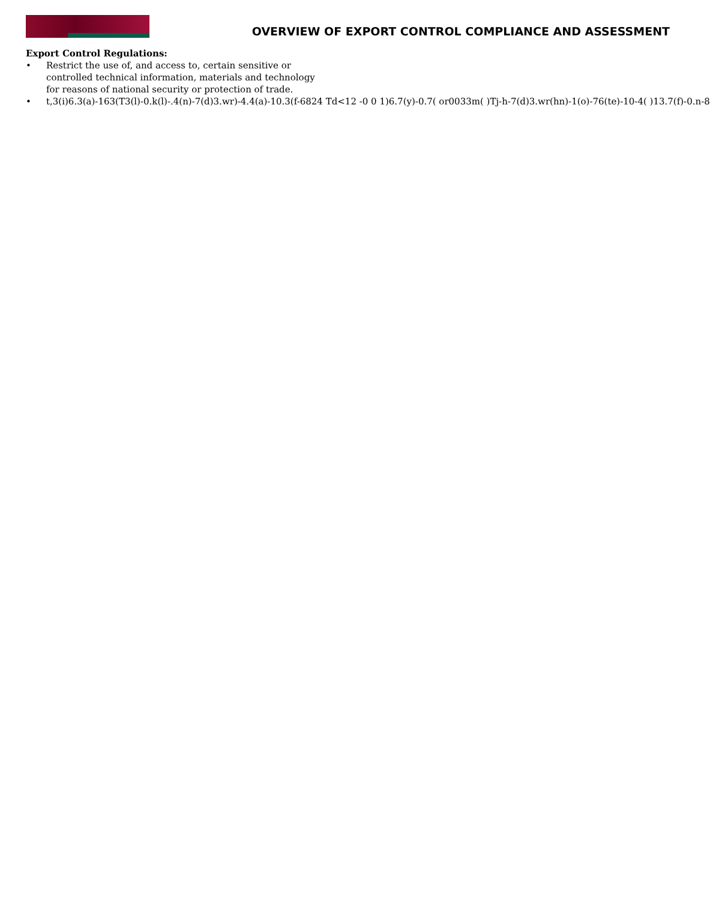OVERVIEW OF EXPORT CONTROL COMPLIANCE AND ASSESSMENT
Export Control Regulations:
• Restrict the use of, and access to, certain sensitive or controlled technical information, materials and technology for reasons of national security or protection of trade.
• t,3(i)6.3(a)-163(T3(l)-0.k(l)-.4(n)-7(d)3.wr)-4.4(a)-10.3(f-6824 Td<12 -0 0 1)6.7(y)-0.7( or0033m( )Tj-h-7(d)3.wr(hn)-1(o)-76(te)-10-4( )13.7(f)-0.n-8